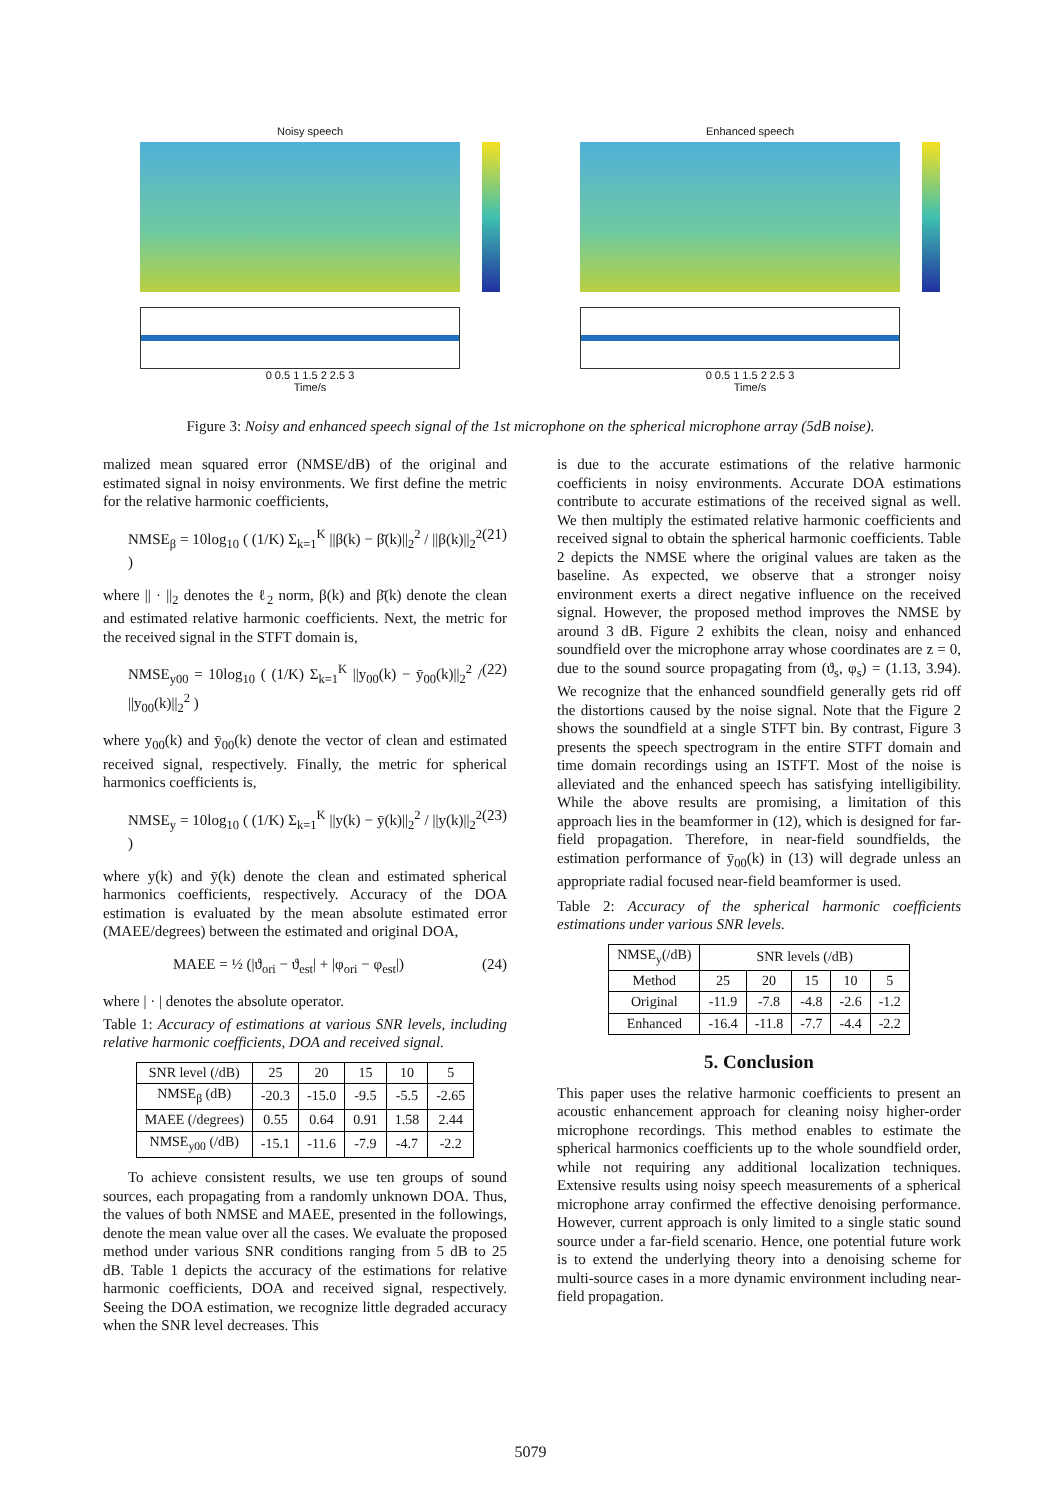Noisy speech
0 0.5 1 1.5 2 2.5 3
Time/s
Enhanced speech
0 0.5 1 1.5 2 2.5 3
Time/s
Figure 3: Noisy and enhanced speech signal of the 1st microphone on the spherical microphone array (5dB noise).
malized mean squared error (NMSE/dB) of the original and estimated signal in noisy environments. We first define the metric for the relative harmonic coefficients,
NMSE<sub>β</sub> = 10log<sub>10</sub> ( (1/K) Σ<sub>k=1</sub><sup>K</sup> ||β(k) − β̄(k)||<sub>2</sub><sup>2</sup> / ||β(k)||<sub>2</sub><sup>2</sup> ) (21)
where || · ||<sub>2</sub> denotes the ℓ<sub>2</sub> norm, β(k) and β̄(k) denote the clean and estimated relative harmonic coefficients. Next, the metric for the received signal in the STFT domain is,
NMSE<sub>y00</sub> = 10log<sub>10</sub> ( (1/K) Σ<sub>k=1</sub><sup>K</sup> ||y<sub>00</sub>(k) − ȳ<sub>00</sub>(k)||<sub>2</sub><sup>2</sup> / ||y<sub>00</sub>(k)||<sub>2</sub><sup>2</sup> ) (22)
where y<sub>00</sub>(k) and ȳ<sub>00</sub>(k) denote the vector of clean and estimated received signal, respectively. Finally, the metric for spherical harmonics coefficients is,
NMSE<sub>y</sub> = 10log<sub>10</sub> ( (1/K) Σ<sub>k=1</sub><sup>K</sup> ||y(k) − ȳ(k)||<sub>2</sub><sup>2</sup> / ||y(k)||<sub>2</sub><sup>2</sup> ) (23)
where y(k) and ȳ(k) denote the clean and estimated spherical harmonics coefficients, respectively. Accuracy of the DOA estimation is evaluated by the mean absolute estimated error (MAEE/degrees) between the estimated and original DOA,
MAEE = ½ (|ϑ<sub>ori</sub> − ϑ<sub>est</sub>| + |φ<sub>ori</sub> − φ<sub>est</sub>|) (24)
where | · | denotes the absolute operator.
Table 1: Accuracy of estimations at various SNR levels, including relative harmonic coefficients, DOA and received signal.
| SNR level (/dB) | 25 | 20 | 15 | 10 | 5 |
| NMSE<sub>β</sub> (dB) | -20.3 | -15.0 | -9.5 | -5.5 | -2.65 |
| MAEE (/degrees) | 0.55 | 0.64 | 0.91 | 1.58 | 2.44 |
| NMSE<sub>y00</sub> (/dB) | -15.1 | -11.6 | -7.9 | -4.7 | -2.2 |
To achieve consistent results, we use ten groups of sound sources, each propagating from a randomly unknown DOA. Thus, the values of both NMSE and MAEE, presented in the followings, denote the mean value over all the cases. We evaluate the proposed method under various SNR conditions ranging from 5 dB to 25 dB. Table 1 depicts the accuracy of the estimations for relative harmonic coefficients, DOA and received signal, respectively. Seeing the DOA estimation, we recognize little degraded accuracy when the SNR level decreases. This
is due to the accurate estimations of the relative harmonic coefficients in noisy environments. Accurate DOA estimations contribute to accurate estimations of the received signal as well. We then multiply the estimated relative harmonic coefficients and received signal to obtain the spherical harmonic coefficients. Table 2 depicts the NMSE where the original values are taken as the baseline. As expected, we observe that a stronger noisy environment exerts a direct negative influence on the received signal. However, the proposed method improves the NMSE by around 3 dB. Figure 2 exhibits the clean, noisy and enhanced soundfield over the microphone array whose coordinates are z = 0, due to the sound source propagating from (ϑ<sub>s</sub>, φ<sub>s</sub>) = (1.13, 3.94). We recognize that the enhanced soundfield generally gets rid off the distortions caused by the noise signal. Note that the Figure 2 shows the soundfield at a single STFT bin. By contrast, Figure 3 presents the speech spectrogram in the entire STFT domain and time domain recordings using an ISTFT. Most of the noise is alleviated and the enhanced speech has satisfying intelligibility. While the above results are promising, a limitation of this approach lies in the beamformer in (12), which is designed for far-field propagation. Therefore, in near-field soundfields, the estimation performance of ȳ<sub>00</sub>(k) in (13) will degrade unless an appropriate radial focused near-field beamformer is used.
Table 2: Accuracy of the spherical harmonic coefficients estimations under various SNR levels.
| NMSE<sub>y</sub>(/dB) | SNR levels (/dB) | | | | |
| Method | 25 | 20 | 15 | 10 | 5 |
| Original | -11.9 | -7.8 | -4.8 | -2.6 | -1.2 |
| Enhanced | -16.4 | -11.8 | -7.7 | -4.4 | -2.2 |
5. Conclusion
This paper uses the relative harmonic coefficients to present an acoustic enhancement approach for cleaning noisy higher-order microphone recordings. This method enables to estimate the spherical harmonics coefficients up to the whole soundfield order, while not requiring any additional localization techniques. Extensive results using noisy speech measurements of a spherical microphone array confirmed the effective denoising performance. However, current approach is only limited to a single static sound source under a far-field scenario. Hence, one potential future work is to extend the underlying theory into a denoising scheme for multi-source cases in a more dynamic environment including near-field propagation.
5079